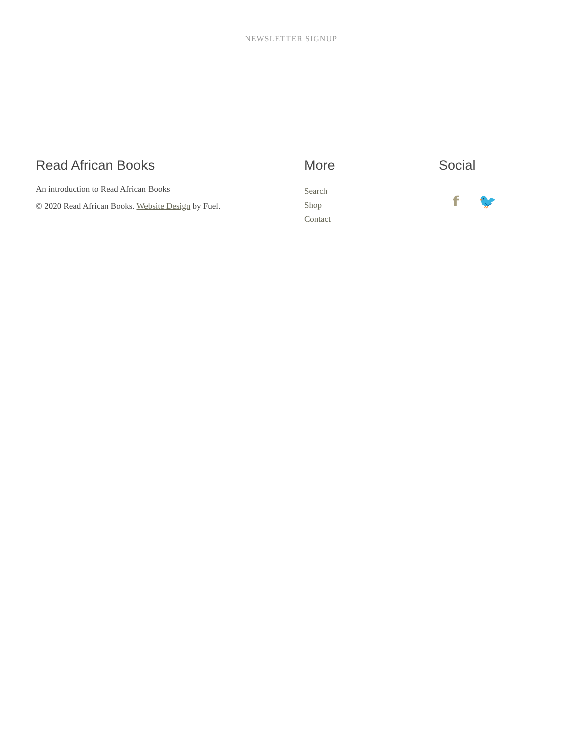NEWSLETTER SIGNUP
Read African Books
An introduction to Read African Books
© 2020 Read African Books. Website Design by Fuel.
More
Search
Shop
Contact
Social
f 🐦